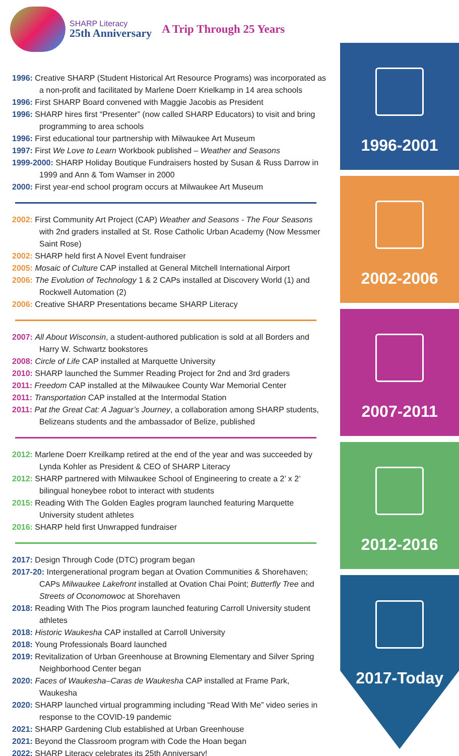SHARP Literacy
25th Anniversary
A Trip Through 25 Years
1996: Creative SHARP (Student Historical Art Resource Programs) was incorporated as a non-profit and facilitated by Marlene Doerr Krielkamp in 14 area schools
1996: First SHARP Board convened with Maggie Jacobis as President
1996: SHARP hires first “Presenter” (now called SHARP Educators) to visit and bring programming to area schools
1996: First educational tour partnership with Milwaukee Art Museum
1997: First We Love to Learn Workbook published – Weather and Seasons
1999-2000: SHARP Holiday Boutique Fundraisers hosted by Susan & Russ Darrow in 1999 and Ann & Tom Wamser in 2000
2000: First year-end school program occurs at Milwaukee Art Museum
2002: First Community Art Project (CAP) Weather and Seasons - The Four Seasons with 2nd graders installed at St. Rose Catholic Urban Academy (Now Messmer Saint Rose)
2002: SHARP held first A Novel Event fundraiser
2005: Mosaic of Culture CAP installed at General Mitchell International Airport
2006: The Evolution of Technology 1 & 2 CAPs installed at Discovery World (1) and Rockwell Automation (2)
2006: Creative SHARP Presentations became SHARP Literacy
2007: All About Wisconsin, a student-authored publication is sold at all Borders and Harry W. Schwartz bookstores
2008: Circle of Life CAP installed at Marquette University
2010: SHARP launched the Summer Reading Project for 2nd and 3rd graders
2011: Freedom CAP installed at the Milwaukee County War Memorial Center
2011: Transportation CAP installed at the Intermodal Station
2011: Pat the Great Cat: A Jaguar’s Journey, a collaboration among SHARP students, Belizeans students and the ambassador of Belize, published
2012: Marlene Doerr Kreilkamp retired at the end of the year and was succeeded by Lynda Kohler as President & CEO of SHARP Literacy
2012: SHARP partnered with Milwaukee School of Engineering to create a 2’ x 2’ bilingual honeybee robot to interact with students
2015: Reading With The Golden Eagles program launched featuring Marquette University student athletes
2016: SHARP held first Unwrapped fundraiser
2017: Design Through Code (DTC) program began
2017-20: Intergenerational program began at Ovation Communities & Shorehaven; CAPs Milwaukee Lakefront installed at Ovation Chai Point; Butterfly Tree and Streets of Oconomowoc at Shorehaven
2018: Reading With The Pios program launched featuring Carroll University student athletes
2018: Historic Waukesha CAP installed at Carroll University
2018: Young Professionals Board launched
2019: Revitalization of Urban Greenhouse at Browning Elementary and Silver Spring Neighborhood Center began
2020: Faces of Waukesha–Caras de Waukesha CAP installed at Frame Park, Waukesha
2020: SHARP launched virtual programming including “Read With Me” video series in response to the COVID-19 pandemic
2021: SHARP Gardening Club established at Urban Greenhouse
2021: Beyond the Classroom program with Code the Hoan began
2022: SHARP Literacy celebrates its 25th Anniversary!
1996-2001
2002-2006
2007-2011
2012-2016
2017-Today